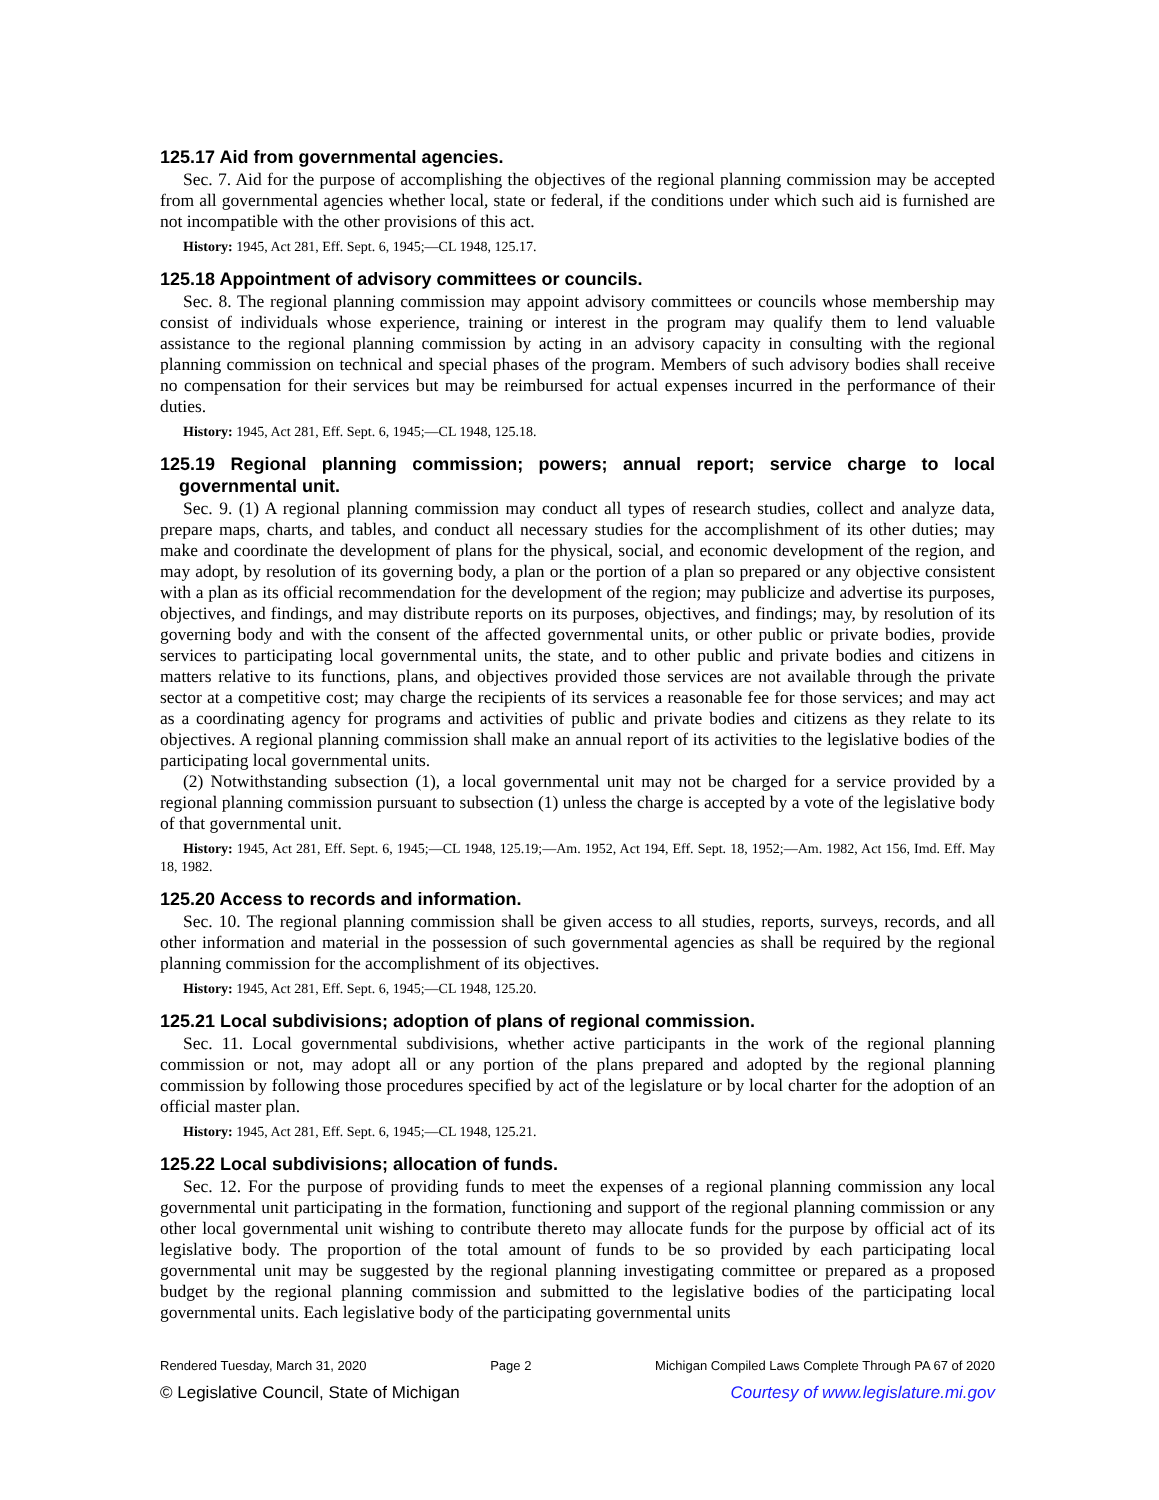125.17 Aid from governmental agencies.
Sec. 7. Aid for the purpose of accomplishing the objectives of the regional planning commission may be accepted from all governmental agencies whether local, state or federal, if the conditions under which such aid is furnished are not incompatible with the other provisions of this act.
History: 1945, Act 281, Eff. Sept. 6, 1945;—CL 1948, 125.17.
125.18 Appointment of advisory committees or councils.
Sec. 8. The regional planning commission may appoint advisory committees or councils whose membership may consist of individuals whose experience, training or interest in the program may qualify them to lend valuable assistance to the regional planning commission by acting in an advisory capacity in consulting with the regional planning commission on technical and special phases of the program. Members of such advisory bodies shall receive no compensation for their services but may be reimbursed for actual expenses incurred in the performance of their duties.
History: 1945, Act 281, Eff. Sept. 6, 1945;—CL 1948, 125.18.
125.19 Regional planning commission; powers; annual report; service charge to local governmental unit.
Sec. 9. (1) A regional planning commission may conduct all types of research studies, collect and analyze data, prepare maps, charts, and tables, and conduct all necessary studies for the accomplishment of its other duties; may make and coordinate the development of plans for the physical, social, and economic development of the region, and may adopt, by resolution of its governing body, a plan or the portion of a plan so prepared or any objective consistent with a plan as its official recommendation for the development of the region; may publicize and advertise its purposes, objectives, and findings, and may distribute reports on its purposes, objectives, and findings; may, by resolution of its governing body and with the consent of the affected governmental units, or other public or private bodies, provide services to participating local governmental units, the state, and to other public and private bodies and citizens in matters relative to its functions, plans, and objectives provided those services are not available through the private sector at a competitive cost; may charge the recipients of its services a reasonable fee for those services; and may act as a coordinating agency for programs and activities of public and private bodies and citizens as they relate to its objectives. A regional planning commission shall make an annual report of its activities to the legislative bodies of the participating local governmental units.
(2) Notwithstanding subsection (1), a local governmental unit may not be charged for a service provided by a regional planning commission pursuant to subsection (1) unless the charge is accepted by a vote of the legislative body of that governmental unit.
History: 1945, Act 281, Eff. Sept. 6, 1945;—CL 1948, 125.19;—Am. 1952, Act 194, Eff. Sept. 18, 1952;—Am. 1982, Act 156, Imd. Eff. May 18, 1982.
125.20 Access to records and information.
Sec. 10. The regional planning commission shall be given access to all studies, reports, surveys, records, and all other information and material in the possession of such governmental agencies as shall be required by the regional planning commission for the accomplishment of its objectives.
History: 1945, Act 281, Eff. Sept. 6, 1945;—CL 1948, 125.20.
125.21 Local subdivisions; adoption of plans of regional commission.
Sec. 11. Local governmental subdivisions, whether active participants in the work of the regional planning commission or not, may adopt all or any portion of the plans prepared and adopted by the regional planning commission by following those procedures specified by act of the legislature or by local charter for the adoption of an official master plan.
History: 1945, Act 281, Eff. Sept. 6, 1945;—CL 1948, 125.21.
125.22 Local subdivisions; allocation of funds.
Sec. 12. For the purpose of providing funds to meet the expenses of a regional planning commission any local governmental unit participating in the formation, functioning and support of the regional planning commission or any other local governmental unit wishing to contribute thereto may allocate funds for the purpose by official act of its legislative body. The proportion of the total amount of funds to be so provided by each participating local governmental unit may be suggested by the regional planning investigating committee or prepared as a proposed budget by the regional planning commission and submitted to the legislative bodies of the participating local governmental units. Each legislative body of the participating governmental units
Rendered Tuesday, March 31, 2020 Page 2 Michigan Compiled Laws Complete Through PA 67 of 2020
© Legislative Council, State of Michigan Courtesy of www.legislature.mi.gov